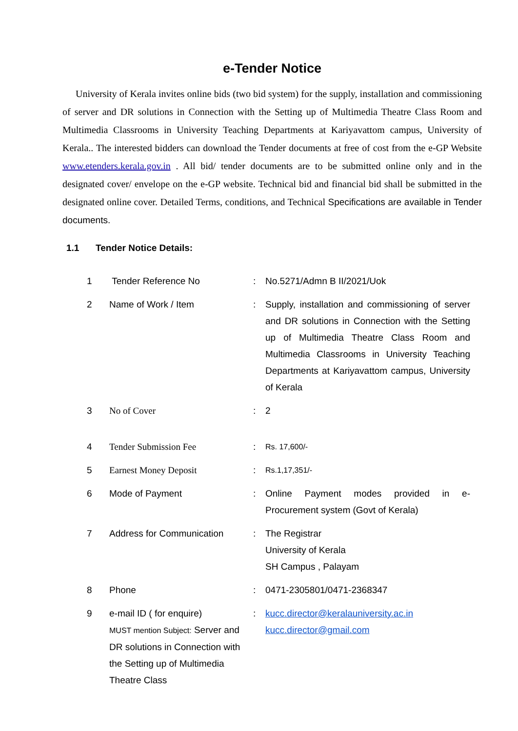e-Tender Notice
University of Kerala invites online bids (two bid system) for the supply, installation and commissioning of server and DR solutions in Connection with the Setting up of Multimedia Theatre Class Room and Multimedia Classrooms in University Teaching Departments at Kariyavattom campus, University of Kerala.. The interested bidders can download the Tender documents at free of cost from the e-GP Website www.etenders.kerala.gov.in . All bid/ tender documents are to be submitted online only and in the designated cover/ envelope on the e-GP website. Technical bid and financial bid shall be submitted in the designated online cover. Detailed Terms, conditions, and Technical Specifications are available in Tender documents.
1.1 Tender Notice Details:
| 1 | Tender Reference No | : | No.5271/Admn B II/2021/Uok |
| 2 | Name of Work / Item | : | Supply, installation and commissioning of server and DR solutions in Connection with the Setting up of Multimedia Theatre Class Room and Multimedia Classrooms in University Teaching Departments at Kariyavattom campus, University of Kerala |
| 3 | No of Cover | : | 2 |
| 4 | Tender Submission Fee | : | Rs. 17,600/- |
| 5 | Earnest Money Deposit | : | Rs.1,17,351/- |
| 6 | Mode of Payment | : | Online Payment modes provided in e-Procurement system (Govt of Kerala) |
| 7 | Address for Communication | : | The Registrar University of Kerala SH Campus , Palayam |
| 8 | Phone | : | 0471-2305801/0471-2368347 |
| 9 | e-mail ID ( for enquire) MUST mention Subject: Server and DR solutions in Connection with the Setting up of Multimedia Theatre Class | : | kucc.director@keralauniversity.ac.in kucc.director@gmail.com |